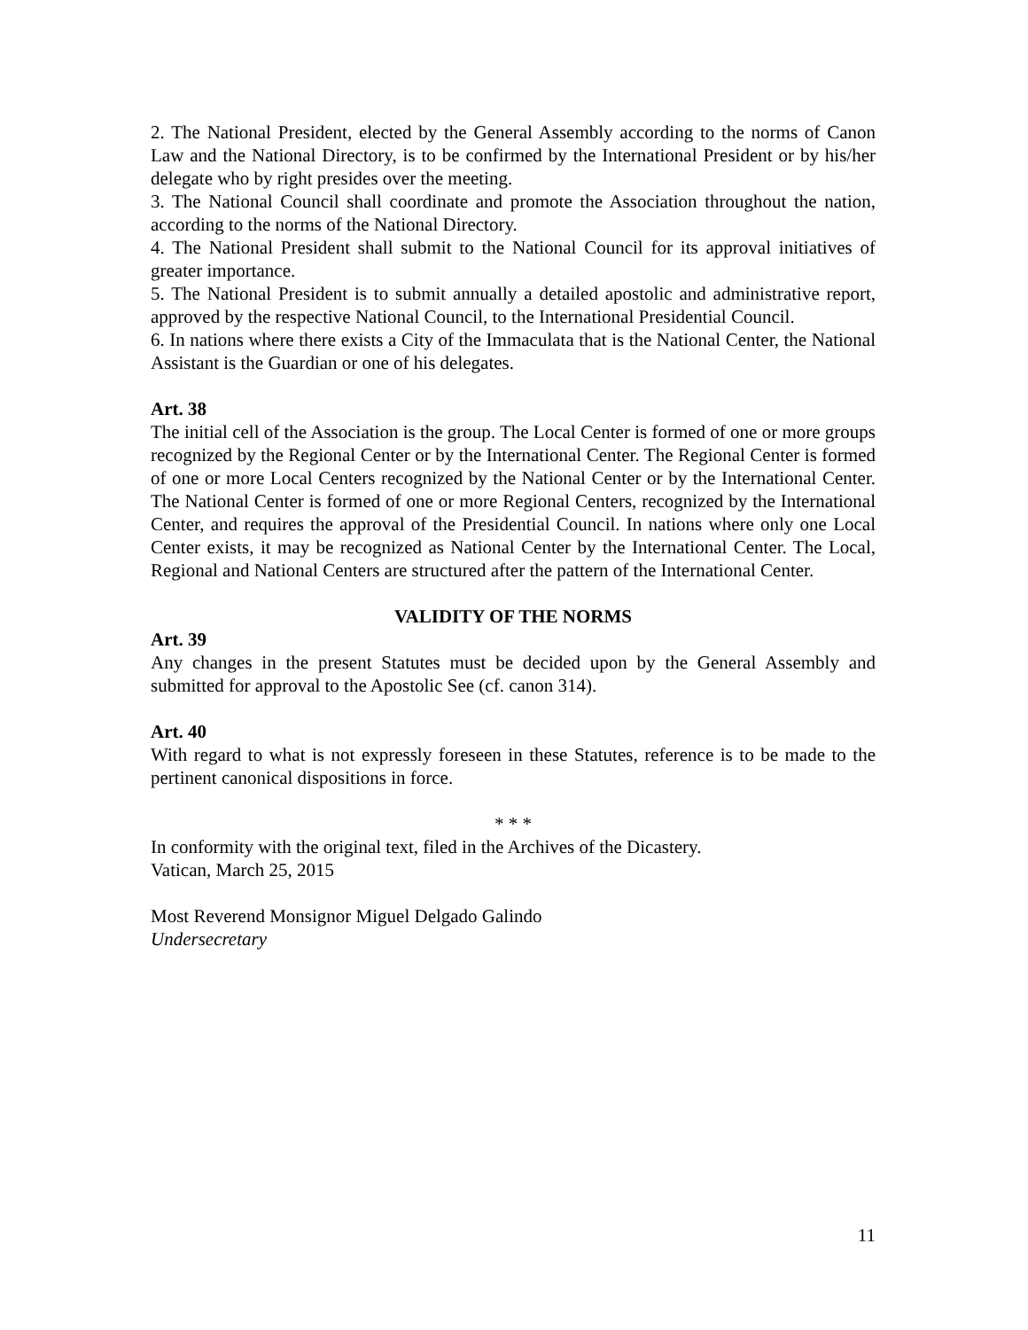2. The National President, elected by the General Assembly according to the norms of Canon Law and the National Directory, is to be confirmed by the International President or by his/her delegate who by right presides over the meeting.
3. The National Council shall coordinate and promote the Association throughout the nation, according to the norms of the National Directory.
4. The National President shall submit to the National Council for its approval initiatives of greater importance.
5. The National President is to submit annually a detailed apostolic and administrative report, approved by the respective National Council, to the International Presidential Council.
6. In nations where there exists a City of the Immaculata that is the National Center, the National Assistant is the Guardian or one of his delegates.
Art. 38
The initial cell of the Association is the group. The Local Center is formed of one or more groups recognized by the Regional Center or by the International Center. The Regional Center is formed of one or more Local Centers recognized by the National Center or by the International Center. The National Center is formed of one or more Regional Centers, recognized by the International Center, and requires the approval of the Presidential Council. In nations where only one Local Center exists, it may be recognized as National Center by the International Center. The Local, Regional and National Centers are structured after the pattern of the International Center.
VALIDITY OF THE NORMS
Art. 39
Any changes in the present Statutes must be decided upon by the General Assembly and submitted for approval to the Apostolic See (cf. canon 314).
Art. 40
With regard to what is not expressly foreseen in these Statutes, reference is to be made to the pertinent canonical dispositions in force.
* * *
In conformity with the original text, filed in the Archives of the Dicastery.
Vatican, March 25, 2015
Most Reverend Monsignor Miguel Delgado Galindo
Undersecretary
11